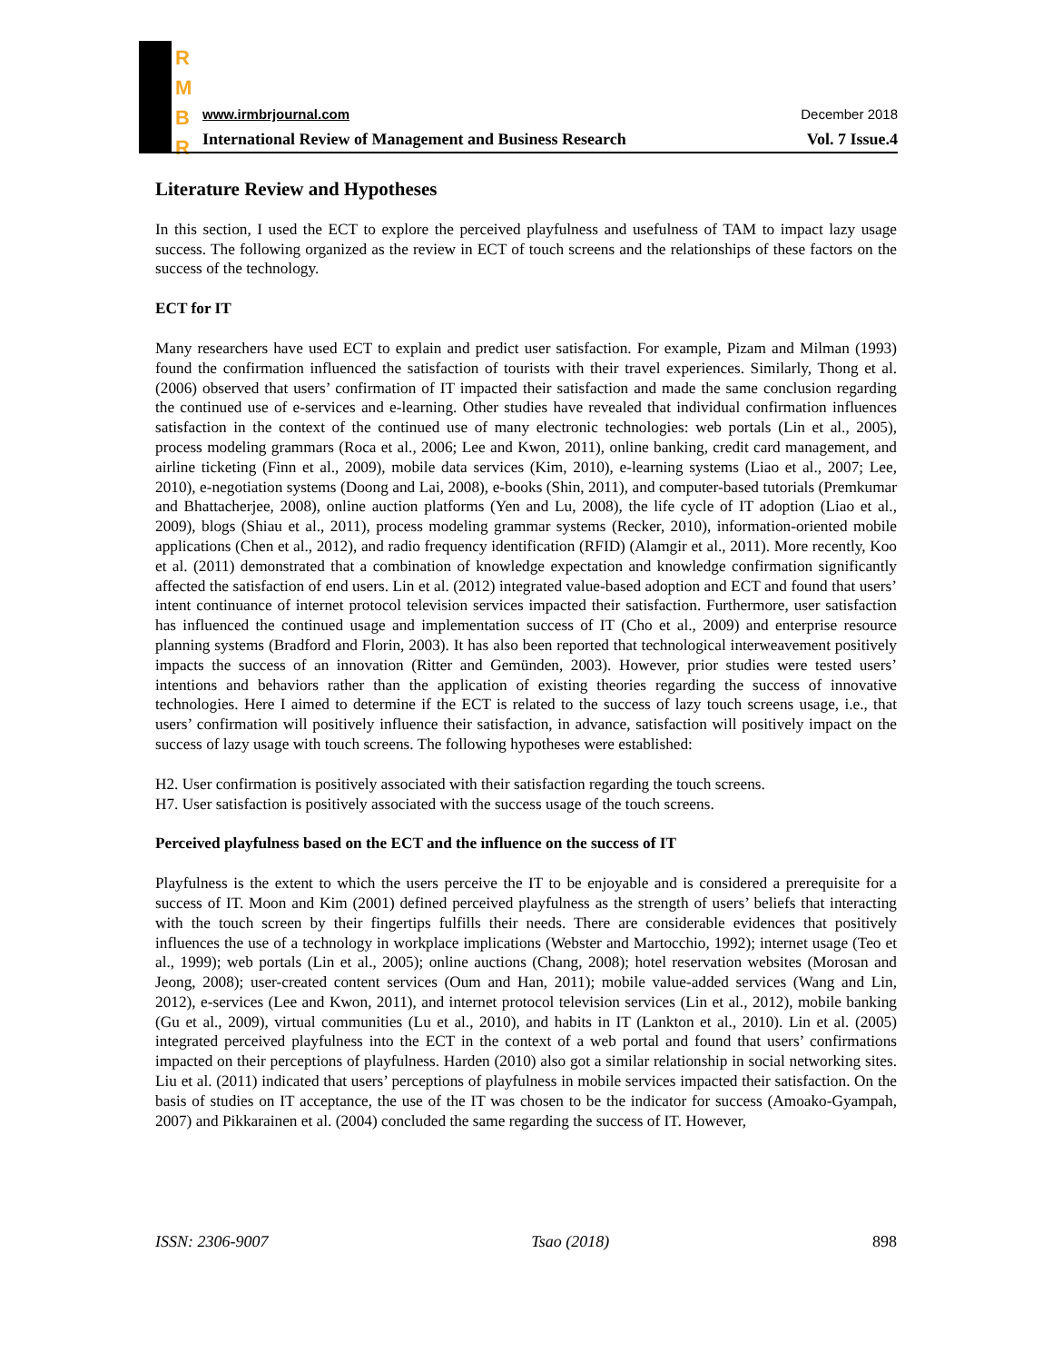R
M
B
R
www.irmbrjournal.com December 2018
International Review of Management and Business Research Vol. 7 Issue.4
Literature Review and Hypotheses
In this section, I used the ECT to explore the perceived playfulness and usefulness of TAM to impact lazy usage success. The following organized as the review in ECT of touch screens and the relationships of these factors on the success of the technology.
ECT for IT
Many researchers have used ECT to explain and predict user satisfaction. For example, Pizam and Milman (1993) found the confirmation influenced the satisfaction of tourists with their travel experiences. Similarly, Thong et al. (2006) observed that users’ confirmation of IT impacted their satisfaction and made the same conclusion regarding the continued use of e-services and e-learning. Other studies have revealed that individual confirmation influences satisfaction in the context of the continued use of many electronic technologies: web portals (Lin et al., 2005), process modeling grammars (Roca et al., 2006; Lee and Kwon, 2011), online banking, credit card management, and airline ticketing (Finn et al., 2009), mobile data services (Kim, 2010), e-learning systems (Liao et al., 2007; Lee, 2010), e-negotiation systems (Doong and Lai, 2008), e-books (Shin, 2011), and computer-based tutorials (Premkumar and Bhattacherjee, 2008), online auction platforms (Yen and Lu, 2008), the life cycle of IT adoption (Liao et al., 2009), blogs (Shiau et al., 2011), process modeling grammar systems (Recker, 2010), information-oriented mobile applications (Chen et al., 2012), and radio frequency identification (RFID) (Alamgir et al., 2011). More recently, Koo et al. (2011) demonstrated that a combination of knowledge expectation and knowledge confirmation significantly affected the satisfaction of end users. Lin et al. (2012) integrated value-based adoption and ECT and found that users’ intent continuance of internet protocol television services impacted their satisfaction. Furthermore, user satisfaction has influenced the continued usage and implementation success of IT (Cho et al., 2009) and enterprise resource planning systems (Bradford and Florin, 2003). It has also been reported that technological interweavement positively impacts the success of an innovation (Ritter and Gemünden, 2003). However, prior studies were tested users’ intentions and behaviors rather than the application of existing theories regarding the success of innovative technologies. Here I aimed to determine if the ECT is related to the success of lazy touch screens usage, i.e., that users’ confirmation will positively influence their satisfaction, in advance, satisfaction will positively impact on the success of lazy usage with touch screens. The following hypotheses were established:
H2. User confirmation is positively associated with their satisfaction regarding the touch screens.
H7. User satisfaction is positively associated with the success usage of the touch screens.
Perceived playfulness based on the ECT and the influence on the success of IT
Playfulness is the extent to which the users perceive the IT to be enjoyable and is considered a prerequisite for a success of IT. Moon and Kim (2001) defined perceived playfulness as the strength of users’ beliefs that interacting with the touch screen by their fingertips fulfills their needs. There are considerable evidences that positively influences the use of a technology in workplace implications (Webster and Martocchio, 1992); internet usage (Teo et al., 1999); web portals (Lin et al., 2005); online auctions (Chang, 2008); hotel reservation websites (Morosan and Jeong, 2008); user-created content services (Oum and Han, 2011); mobile value-added services (Wang and Lin, 2012), e-services (Lee and Kwon, 2011), and internet protocol television services (Lin et al., 2012), mobile banking (Gu et al., 2009), virtual communities (Lu et al., 2010), and habits in IT (Lankton et al., 2010). Lin et al. (2005) integrated perceived playfulness into the ECT in the context of a web portal and found that users’ confirmations impacted on their perceptions of playfulness. Harden (2010) also got a similar relationship in social networking sites. Liu et al. (2011) indicated that users’ perceptions of playfulness in mobile services impacted their satisfaction. On the basis of studies on IT acceptance, the use of the IT was chosen to be the indicator for success (Amoako-Gyampah, 2007) and Pikkarainen et al. (2004) concluded the same regarding the success of IT. However,
ISSN: 2306-9007 Tsao (2018) 898